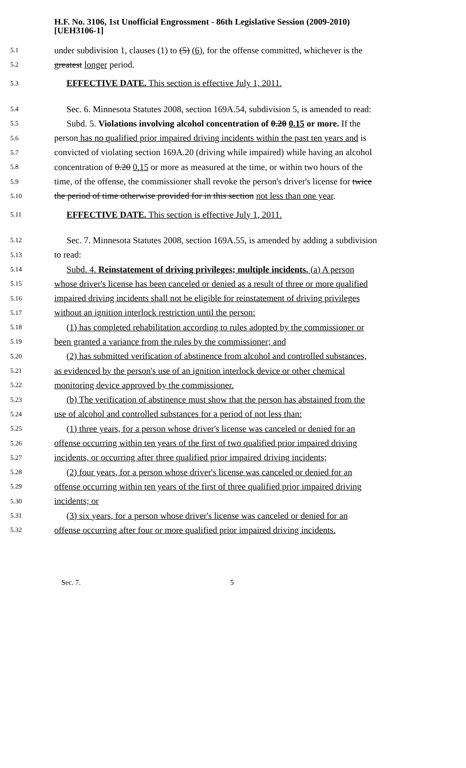H.F. No. 3106, 1st Unofficial Engrossment - 86th Legislative Session (2009-2010)
[UEH3106-1]
5.1 under subdivision 1, clauses (1) to (5) (6), for the offense committed, whichever is the
5.2 greatest longer period.
5.3 EFFECTIVE DATE. This section is effective July 1, 2011.
5.4 Sec. 6. Minnesota Statutes 2008, section 169A.54, subdivision 5, is amended to read:
5.5 Subd. 5. Violations involving alcohol concentration of 0.20 0.15 or more. If the
5.6 person has no qualified prior impaired driving incidents within the past ten years and is
5.7 convicted of violating section 169A.20 (driving while impaired) while having an alcohol
5.8 concentration of 0.20 0.15 or more as measured at the time, or within two hours of the
5.9 time, of the offense, the commissioner shall revoke the person's driver's license for twice
5.10 the period of time otherwise provided for in this section not less than one year.
5.11 EFFECTIVE DATE. This section is effective July 1, 2011.
5.12 Sec. 7. Minnesota Statutes 2008, section 169A.55, is amended by adding a subdivision
5.13 to read:
5.14 Subd. 4. Reinstatement of driving privileges; multiple incidents. (a) A person
5.15 whose driver's license has been canceled or denied as a result of three or more qualified
5.16 impaired driving incidents shall not be eligible for reinstatement of driving privileges
5.17 without an ignition interlock restriction until the person:
5.18 (1) has completed rehabilitation according to rules adopted by the commissioner or
5.19 been granted a variance from the rules by the commissioner; and
5.20 (2) has submitted verification of abstinence from alcohol and controlled substances,
5.21 as evidenced by the person's use of an ignition interlock device or other chemical
5.22 monitoring device approved by the commissioner.
5.23 (b) The verification of abstinence must show that the person has abstained from the
5.24 use of alcohol and controlled substances for a period of not less than:
5.25 (1) three years, for a person whose driver's license was canceled or denied for an
5.26 offense occurring within ten years of the first of two qualified prior impaired driving
5.27 incidents, or occurring after three qualified prior impaired driving incidents;
5.28 (2) four years, for a person whose driver's license was canceled or denied for an
5.29 offense occurring within ten years of the first of three qualified prior impaired driving
5.30 incidents; or
5.31 (3) six years, for a person whose driver's license was canceled or denied for an
5.32 offense occurring after four or more qualified prior impaired driving incidents.
Sec. 7. 5